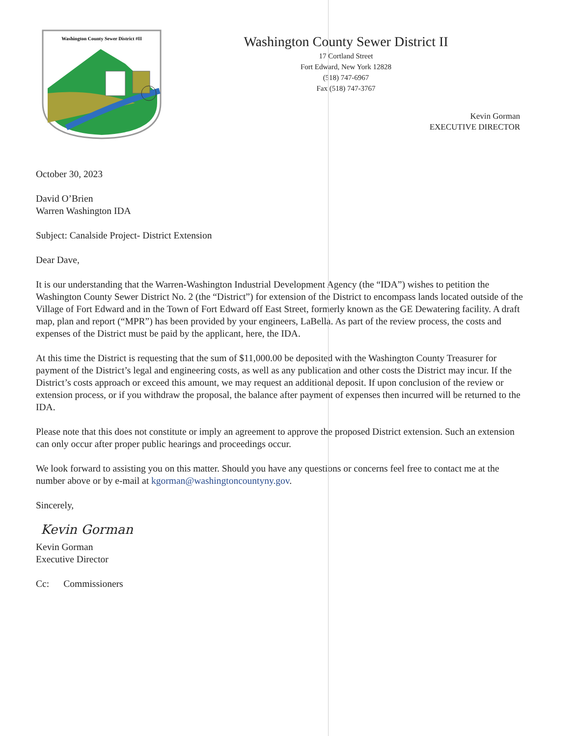Washington County Sewer District #II
Washington County Sewer District II
17 Cortland Street
Fort Edward, New York 12828
(518) 747-6967
Fax (518) 747-3767
Kevin Gorman
EXECUTIVE DIRECTOR
October 30, 2023
David O’Brien
Warren Washington IDA
Subject: Canalside Project- District Extension
Dear Dave,
It is our understanding that the Warren-Washington Industrial Development Agency (the “IDA”) wishes to petition the Washington County Sewer District No. 2 (the “District”) for extension of the District to encompass lands located outside of the Village of Fort Edward and in the Town of Fort Edward off East Street, formerly known as the GE Dewatering facility. A draft map, plan and report (“MPR”) has been provided by your engineers, LaBella. As part of the review process, the costs and expenses of the District must be paid by the applicant, here, the IDA.
At this time the District is requesting that the sum of $11,000.00 be deposited with the Washington County Treasurer for payment of the District’s legal and engineering costs, as well as any publication and other costs the District may incur. If the District’s costs approach or exceed this amount, we may request an additional deposit. If upon conclusion of the review or extension process, or if you withdraw the proposal, the balance after payment of expenses then incurred will be returned to the IDA.
Please note that this does not constitute or imply an agreement to approve the proposed District extension. Such an extension can only occur after proper public hearings and proceedings occur.
We look forward to assisting you on this matter. Should you have any questions or concerns feel free to contact me at the number above or by e-mail at kgorman@washingtoncountyny.gov.
Sincerely,
Kevin Gorman
Kevin Gorman
Executive Director
Cc: Commissioners